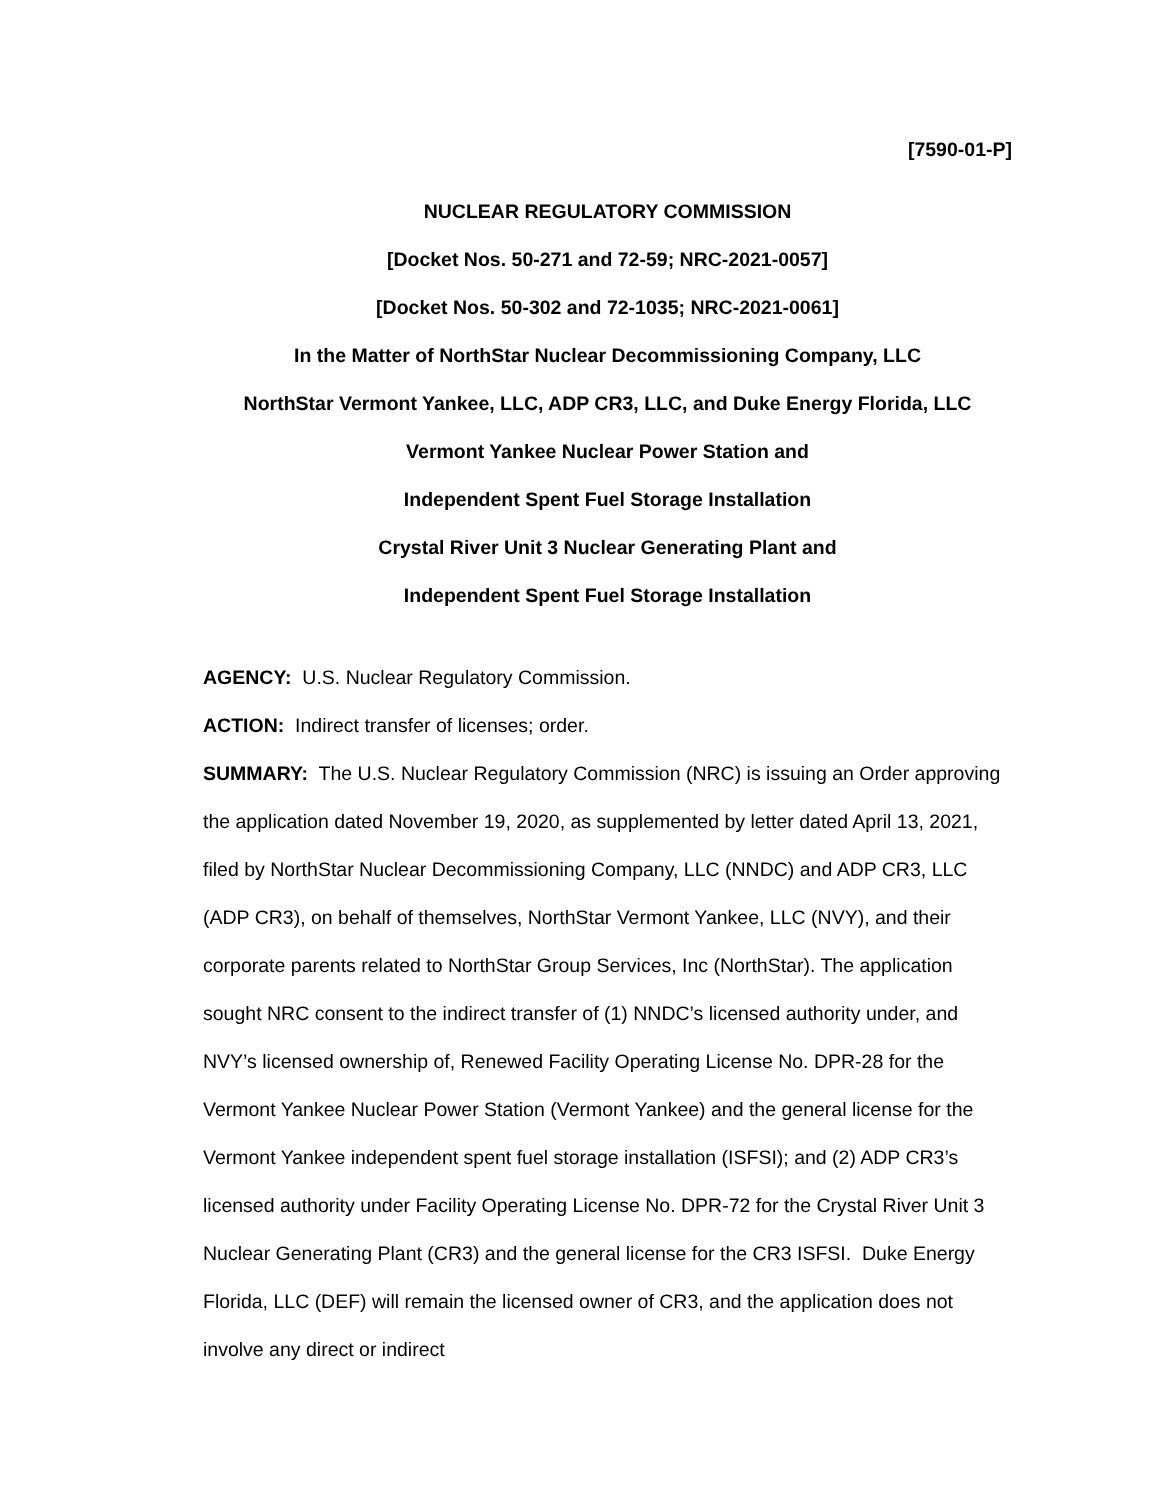[7590-01-P]
NUCLEAR REGULATORY COMMISSION
[Docket Nos. 50-271 and 72-59; NRC-2021-0057]
[Docket Nos. 50-302 and 72-1035; NRC-2021-0061]
In the Matter of NorthStar Nuclear Decommissioning Company, LLC
NorthStar Vermont Yankee, LLC, ADP CR3, LLC, and Duke Energy Florida, LLC
Vermont Yankee Nuclear Power Station and
Independent Spent Fuel Storage Installation
Crystal River Unit 3 Nuclear Generating Plant and
Independent Spent Fuel Storage Installation
AGENCY: U.S. Nuclear Regulatory Commission.
ACTION: Indirect transfer of licenses; order.
SUMMARY: The U.S. Nuclear Regulatory Commission (NRC) is issuing an Order approving the application dated November 19, 2020, as supplemented by letter dated April 13, 2021, filed by NorthStar Nuclear Decommissioning Company, LLC (NNDC) and ADP CR3, LLC (ADP CR3), on behalf of themselves, NorthStar Vermont Yankee, LLC (NVY), and their corporate parents related to NorthStar Group Services, Inc (NorthStar). The application sought NRC consent to the indirect transfer of (1) NNDC’s licensed authority under, and NVY’s licensed ownership of, Renewed Facility Operating License No. DPR-28 for the Vermont Yankee Nuclear Power Station (Vermont Yankee) and the general license for the Vermont Yankee independent spent fuel storage installation (ISFSI); and (2) ADP CR3’s licensed authority under Facility Operating License No. DPR-72 for the Crystal River Unit 3 Nuclear Generating Plant (CR3) and the general license for the CR3 ISFSI. Duke Energy Florida, LLC (DEF) will remain the licensed owner of CR3, and the application does not involve any direct or indirect